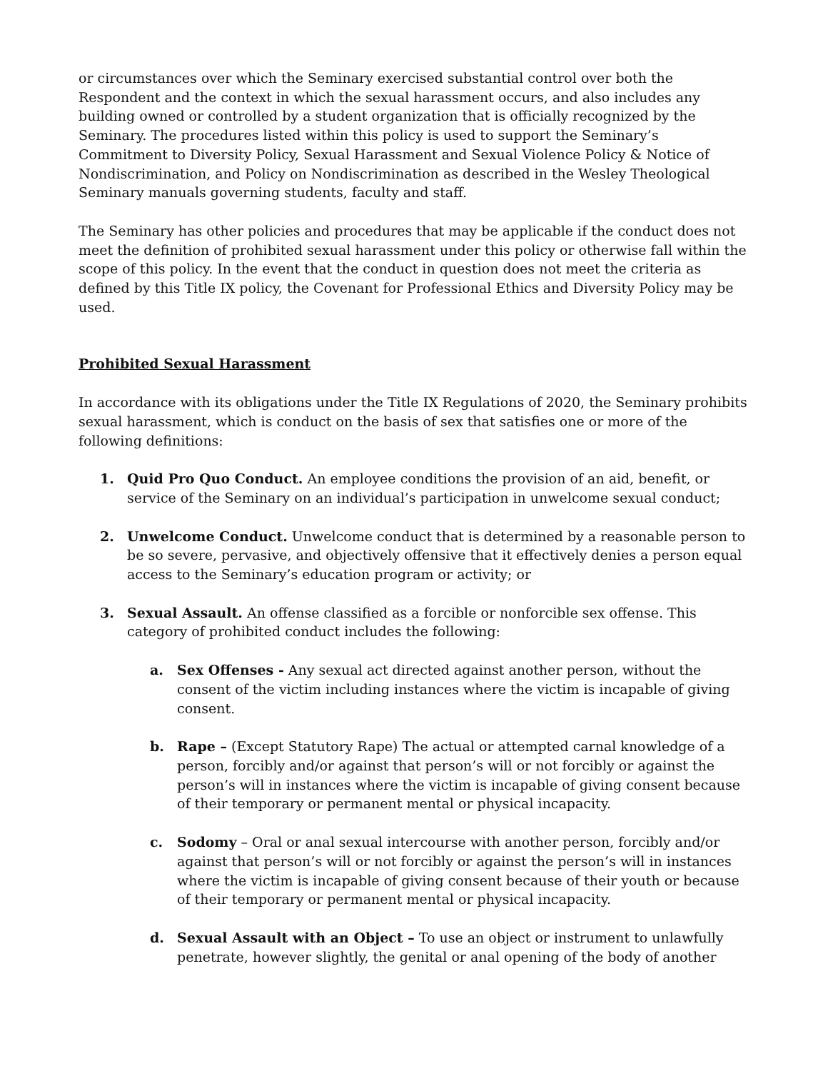or circumstances over which the Seminary exercised substantial control over both the Respondent and the context in which the sexual harassment occurs, and also includes any building owned or controlled by a student organization that is officially recognized by the Seminary. The procedures listed within this policy is used to support the Seminary’s Commitment to Diversity Policy, Sexual Harassment and Sexual Violence Policy & Notice of Nondiscrimination, and Policy on Nondiscrimination as described in the Wesley Theological Seminary manuals governing students, faculty and staff.
The Seminary has other policies and procedures that may be applicable if the conduct does not meet the definition of prohibited sexual harassment under this policy or otherwise fall within the scope of this policy. In the event that the conduct in question does not meet the criteria as defined by this Title IX policy, the Covenant for Professional Ethics and Diversity Policy may be used.
Prohibited Sexual Harassment
In accordance with its obligations under the Title IX Regulations of 2020, the Seminary prohibits sexual harassment, which is conduct on the basis of sex that satisfies one or more of the following definitions:
1. Quid Pro Quo Conduct. An employee conditions the provision of an aid, benefit, or service of the Seminary on an individual’s participation in unwelcome sexual conduct;
2. Unwelcome Conduct. Unwelcome conduct that is determined by a reasonable person to be so severe, pervasive, and objectively offensive that it effectively denies a person equal access to the Seminary’s education program or activity; or
3. Sexual Assault. An offense classified as a forcible or nonforcible sex offense. This category of prohibited conduct includes the following:
a. Sex Offenses - Any sexual act directed against another person, without the consent of the victim including instances where the victim is incapable of giving consent.
b. Rape – (Except Statutory Rape) The actual or attempted carnal knowledge of a person, forcibly and/or against that person’s will or not forcibly or against the person’s will in instances where the victim is incapable of giving consent because of their temporary or permanent mental or physical incapacity.
c. Sodomy – Oral or anal sexual intercourse with another person, forcibly and/or against that person’s will or not forcibly or against the person’s will in instances where the victim is incapable of giving consent because of their youth or because of their temporary or permanent mental or physical incapacity.
d. Sexual Assault with an Object – To use an object or instrument to unlawfully penetrate, however slightly, the genital or anal opening of the body of another